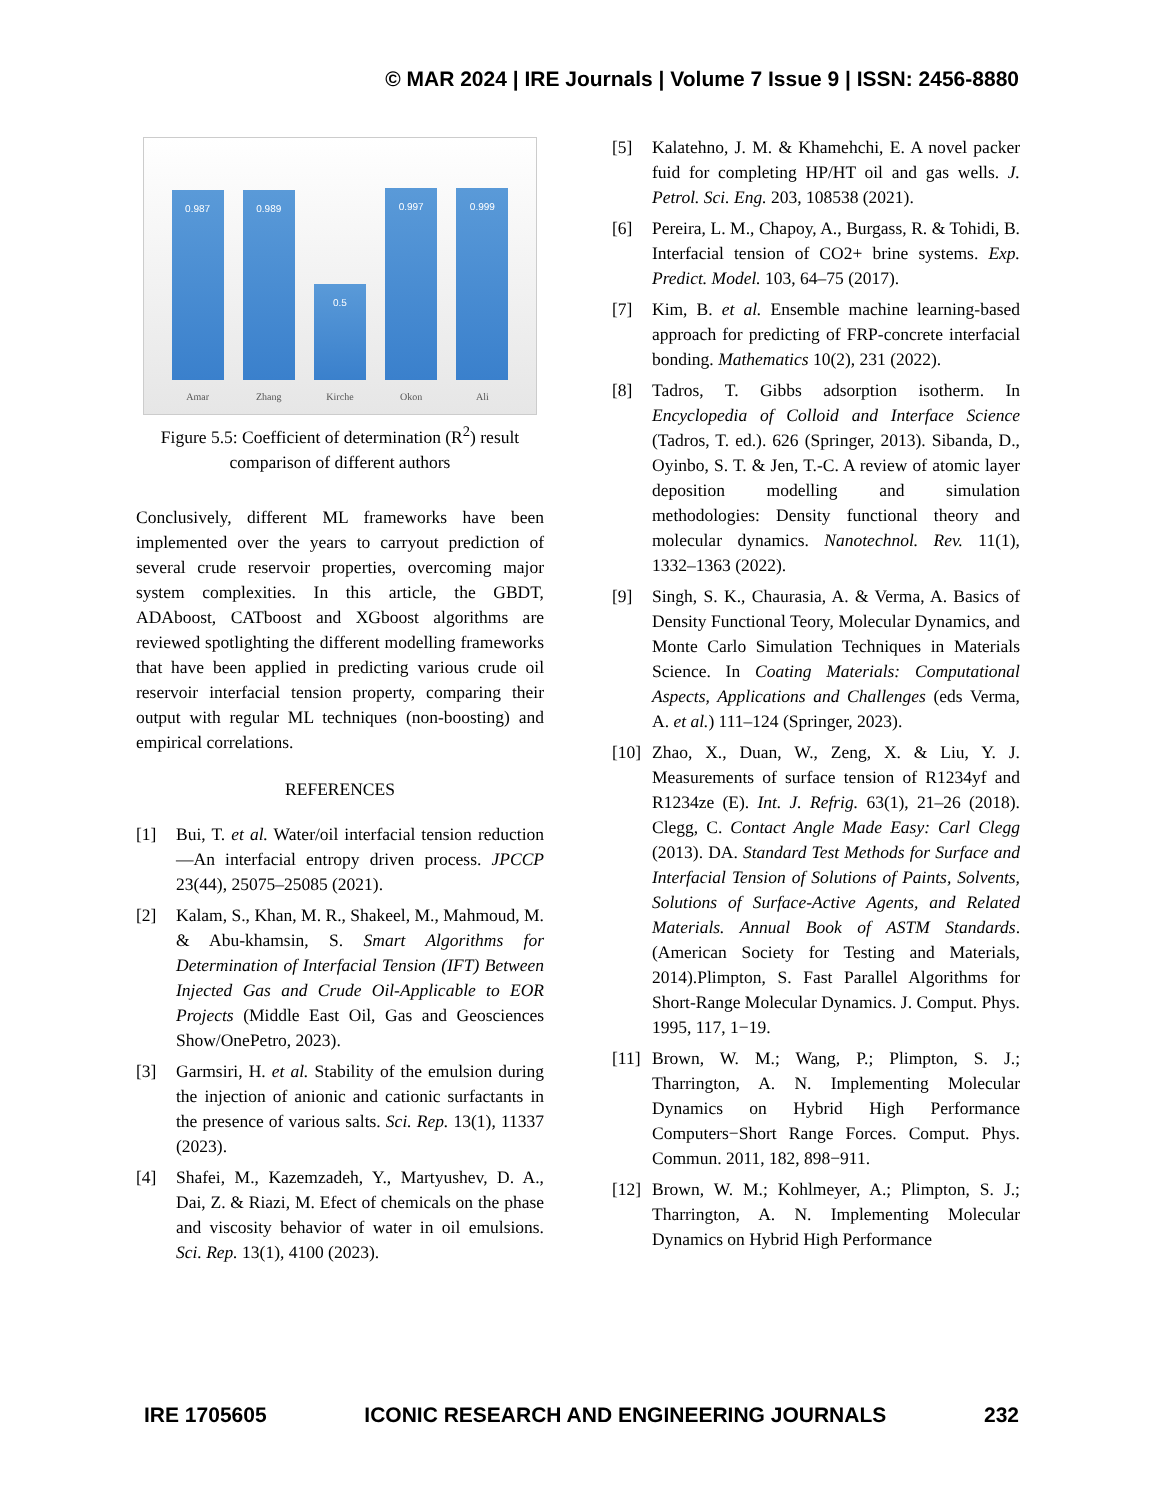© MAR 2024 | IRE Journals | Volume 7 Issue 9 | ISSN: 2456-8880
0.987
Amar
0.989
Zhang
0.5
Kirche
0.997
Okon
0.999
Ali
Figure 5.5: Coefficient of determination (R<sup>2</sup>) result comparison of different authors
Conclusively, different ML frameworks have been implemented over the years to carryout prediction of several crude reservoir properties, overcoming major system complexities. In this article, the GBDT, ADAboost, CATboost and XGboost algorithms are reviewed spotlighting the different modelling frameworks that have been applied in predicting various crude oil reservoir interfacial tension property, comparing their output with regular ML techniques (non-boosting) and empirical correlations.
REFERENCES
[1] Bui, T. et al. Water/oil interfacial tension reduction—An interfacial entropy driven process. JPCCP 23(44), 25075–25085 (2021).
[2] Kalam, S., Khan, M. R., Shakeel, M., Mahmoud, M. & Abu-khamsin, S. Smart Algorithms for Determination of Interfacial Tension (IFT) Between Injected Gas and Crude Oil-Applicable to EOR Projects (Middle East Oil, Gas and Geosciences Show/OnePetro, 2023).
[3] Garmsiri, H. et al. Stability of the emulsion during the injection of anionic and cationic surfactants in the presence of various salts. Sci. Rep. 13(1), 11337 (2023).
[4] Shafei, M., Kazemzadeh, Y., Martyushev, D. A., Dai, Z. & Riazi, M. Efect of chemicals on the phase and viscosity behavior of water in oil emulsions. Sci. Rep. 13(1), 4100 (2023).
[5] Kalatehno, J. M. & Khamehchi, E. A novel packer fuid for completing HP/HT oil and gas wells. J. Petrol. Sci. Eng. 203, 108538 (2021).
[6] Pereira, L. M., Chapoy, A., Burgass, R. & Tohidi, B. Interfacial tension of CO2+ brine systems. Exp. Predict. Model. 103, 64–75 (2017).
[7] Kim, B. et al. Ensemble machine learning-based approach for predicting of FRP-concrete interfacial bonding. Mathematics 10(2), 231 (2022).
[8] Tadros, T. Gibbs adsorption isotherm. In Encyclopedia of Colloid and Interface Science (Tadros, T. ed.). 626 (Springer, 2013). Sibanda, D., Oyinbo, S. T. & Jen, T.-C. A review of atomic layer deposition modelling and simulation methodologies: Density functional theory and molecular dynamics. Nanotechnol. Rev. 11(1), 1332–1363 (2022).
[9] Singh, S. K., Chaurasia, A. & Verma, A. Basics of Density Functional Teory, Molecular Dynamics, and Monte Carlo Simulation Techniques in Materials Science. In Coating Materials: Computational Aspects, Applications and Challenges (eds Verma, A. et al.) 111–124 (Springer, 2023).
[10] Zhao, X., Duan, W., Zeng, X. & Liu, Y. J. Measurements of surface tension of R1234yf and R1234ze (E). Int. J. Refrig. 63(1), 21–26 (2018). Clegg, C. Contact Angle Made Easy: Carl Clegg (2013). DA. Standard Test Methods for Surface and Interfacial Tension of Solutions of Paints, Solvents, Solutions of Surface-Active Agents, and Related Materials. Annual Book of ASTM Standards. (American Society for Testing and Materials, 2014).Plimpton, S. Fast Parallel Algorithms for Short-Range Molecular Dynamics. J. Comput. Phys. 1995, 117, 1−19.
[11] Brown, W. M.; Wang, P.; Plimpton, S. J.; Tharrington, A. N. Implementing Molecular Dynamics on Hybrid High Performance Computers−Short Range Forces. Comput. Phys. Commun. 2011, 182, 898−911.
[12] Brown, W. M.; Kohlmeyer, A.; Plimpton, S. J.; Tharrington, A. N. Implementing Molecular Dynamics on Hybrid High Performance
IRE 1705605 ICONIC RESEARCH AND ENGINEERING JOURNALS 232